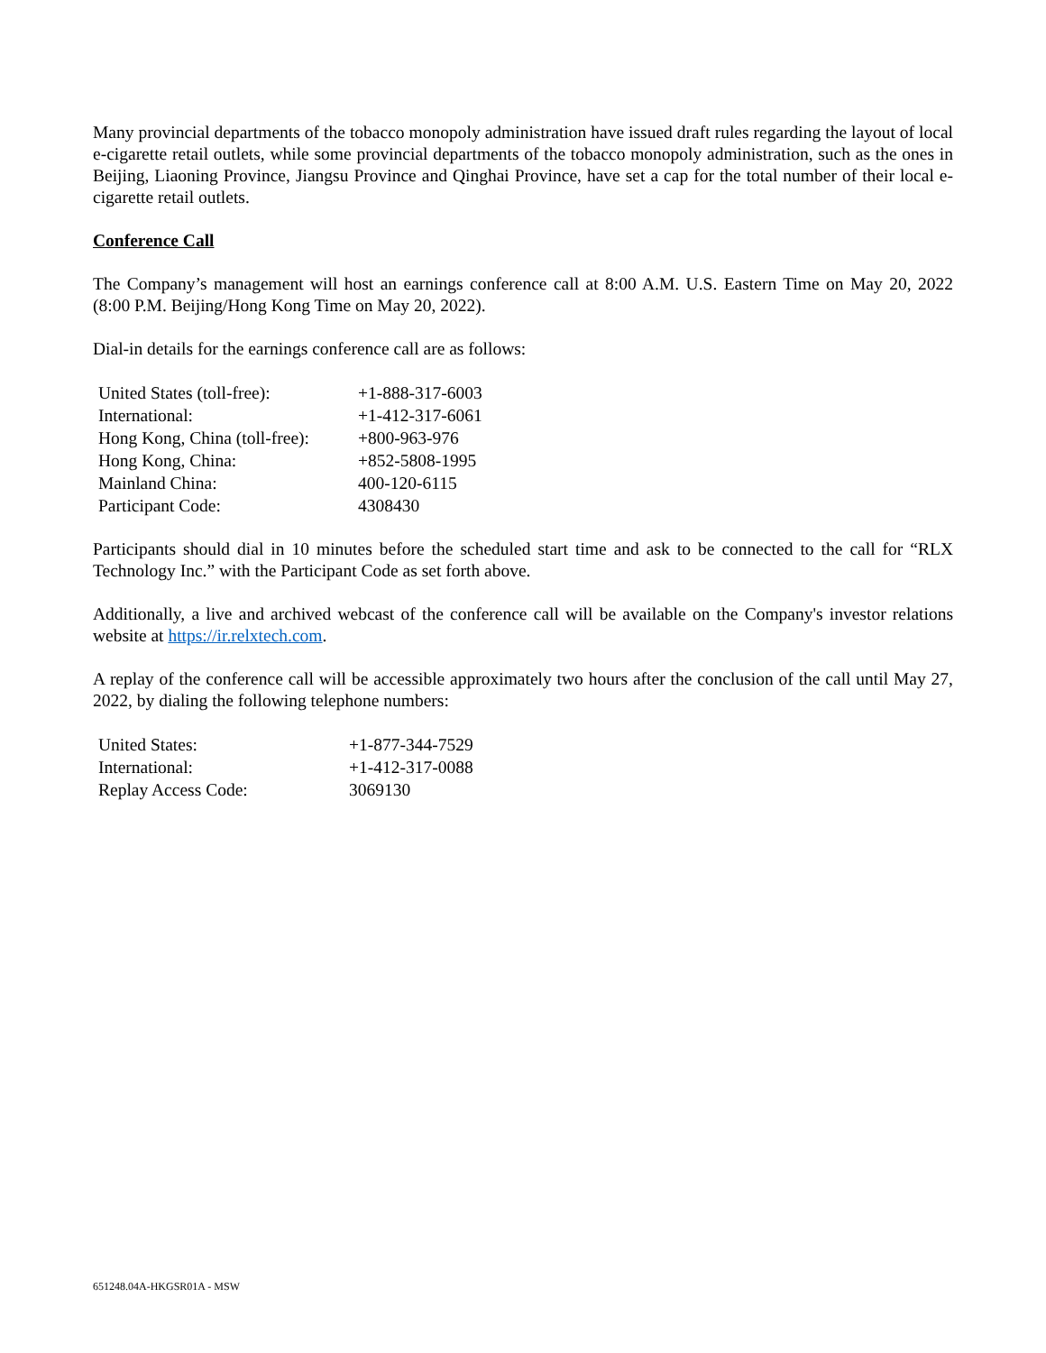Many provincial departments of the tobacco monopoly administration have issued draft rules regarding the layout of local e-cigarette retail outlets, while some provincial departments of the tobacco monopoly administration, such as the ones in Beijing, Liaoning Province, Jiangsu Province and Qinghai Province, have set a cap for the total number of their local e-cigarette retail outlets.
Conference Call
The Company’s management will host an earnings conference call at 8:00 A.M. U.S. Eastern Time on May 20, 2022 (8:00 P.M. Beijing/Hong Kong Time on May 20, 2022).
Dial-in details for the earnings conference call are as follows:
| United States (toll-free): | +1-888-317-6003 |
| International: | +1-412-317-6061 |
| Hong Kong, China (toll-free): | +800-963-976 |
| Hong Kong, China: | +852-5808-1995 |
| Mainland China: | 400-120-6115 |
| Participant Code: | 4308430 |
Participants should dial in 10 minutes before the scheduled start time and ask to be connected to the call for “RLX Technology Inc.” with the Participant Code as set forth above.
Additionally, a live and archived webcast of the conference call will be available on the Company's investor relations website at https://ir.relxtech.com.
A replay of the conference call will be accessible approximately two hours after the conclusion of the call until May 27, 2022, by dialing the following telephone numbers:
| United States: | +1-877-344-7529 |
| International: | +1-412-317-0088 |
| Replay Access Code: | 3069130 |
651248.04A-HKGSR01A - MSW